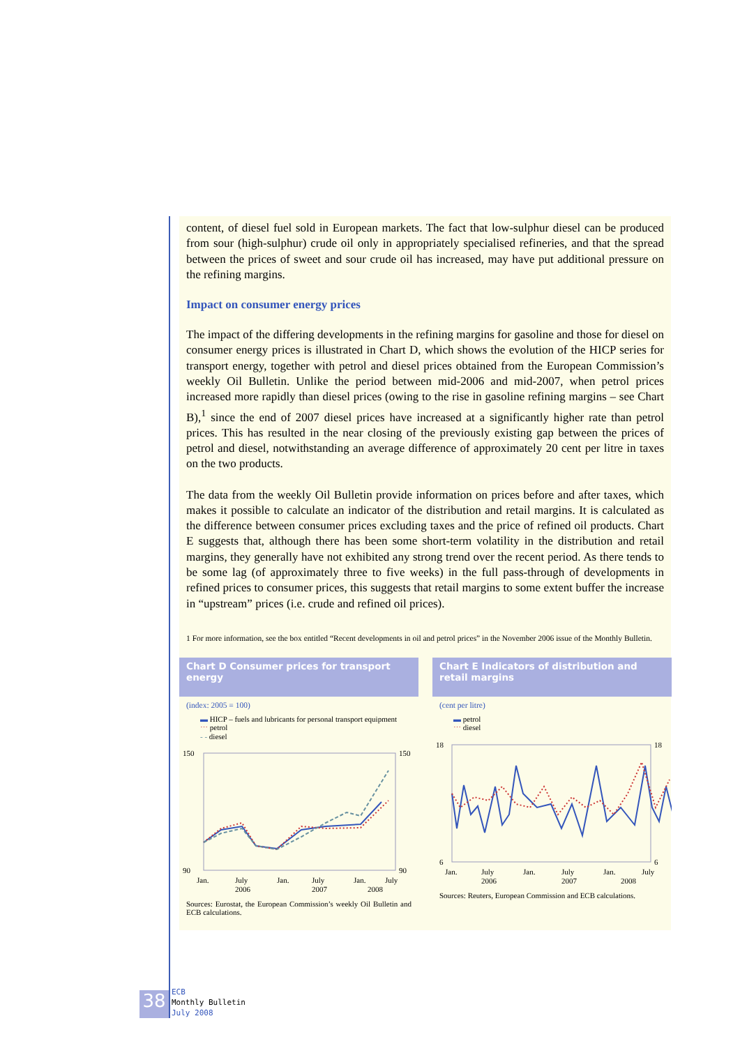content, of diesel fuel sold in European markets. The fact that low-sulphur diesel can be produced from sour (high-sulphur) crude oil only in appropriately specialised refineries, and that the spread between the prices of sweet and sour crude oil has increased, may have put additional pressure on the refining margins.
Impact on consumer energy prices
The impact of the differing developments in the refining margins for gasoline and those for diesel on consumer energy prices is illustrated in Chart D, which shows the evolution of the HICP series for transport energy, together with petrol and diesel prices obtained from the European Commission’s weekly Oil Bulletin. Unlike the period between mid-2006 and mid-2007, when petrol prices increased more rapidly than diesel prices (owing to the rise in gasoline refining margins – see Chart B),<sup>1</sup> since the end of 2007 diesel prices have increased at a significantly higher rate than petrol prices. This has resulted in the near closing of the previously existing gap between the prices of petrol and diesel, notwithstanding an average difference of approximately 20 cent per litre in taxes on the two products.
The data from the weekly Oil Bulletin provide information on prices before and after taxes, which makes it possible to calculate an indicator of the distribution and retail margins. It is calculated as the difference between consumer prices excluding taxes and the price of refined oil products. Chart E suggests that, although there has been some short-term volatility in the distribution and retail margins, they generally have not exhibited any strong trend over the recent period. As there tends to be some lag (of approximately three to five weeks) in the full pass-through of developments in refined prices to consumer prices, this suggests that retail margins to some extent buffer the increase in “upstream” prices (i.e. crude and refined oil prices).
1 For more information, see the box entitled “Recent developments in oil and petrol prices” in the November 2006 issue of the Monthly Bulletin.
Chart D Consumer prices for transport energy
(index: 2005 = 100)
▬ HICP – fuels and lubricants for personal transport equipment
⋯ petrol
- - diesel
150
90
150
90
Jan.
July
Jan.
July
Jan.
July
2006
2007
2008
Sources: Eurostat, the European Commission’s weekly Oil Bulletin and ECB calculations.
Chart E Indicators of distribution and retail margins
(cent per litre)
▬ petrol
⋯ diesel
18
6
18
6
Jan.
July
Jan.
July
Jan.
July
2006
2007
2008
Sources: Reuters, European Commission and ECB calculations.
38
ECB
Monthly Bulletin
July 2008